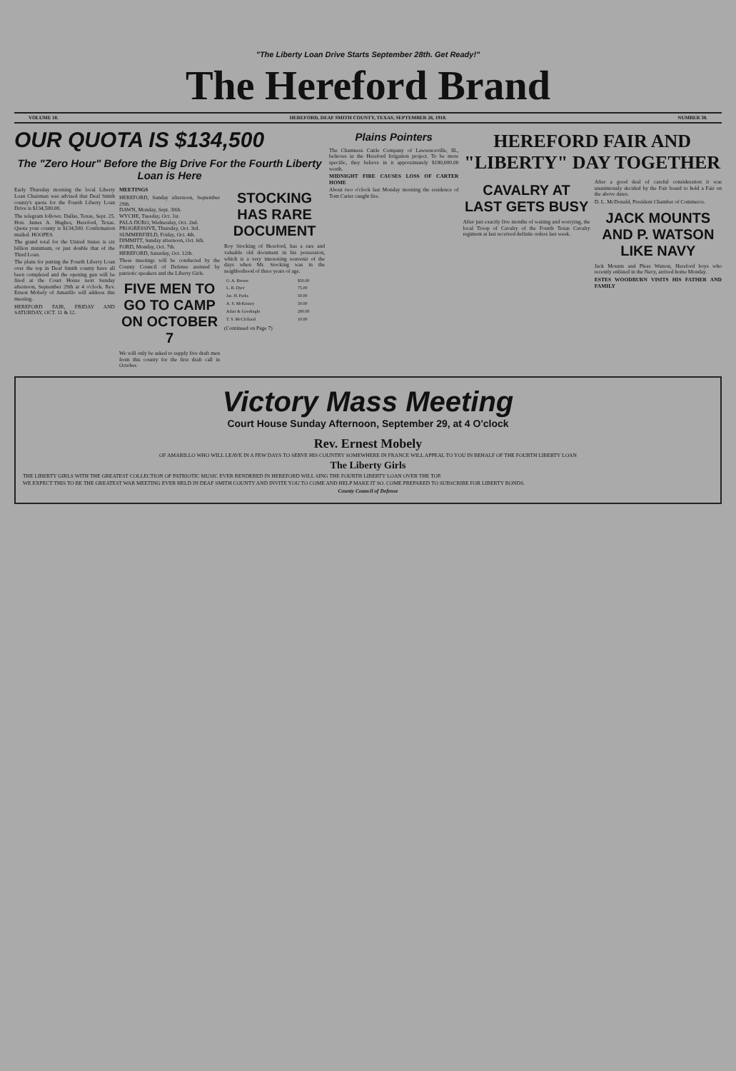"The Liberty Loan Drive Starts September 28th. Get Ready!"
The Hereford Brand
VOLUME 18. HEREFORD, DEAF SMITH COUNTY, TEXAS, SEPTEMBER 26, 1918. NUMBER 38.
OUR QUOTA IS $134,500
The "Zero Hour" Before the Big Drive For the Fourth Liberty Loan is Here
Early Thursday morning the local Liberty Loan Chairman was advised that Deaf Smith county's quota for the Fourth Liberty Loan Drive is $134,500.00.
The telegram follows: Dallas, Texas, Sept. 25. Hon. James A. Hughes, Hereford, Texas. Quota your county is $134,500. Confirmation mailed. HOOPES.
The grand total for the United States is six billion minimum, or just double that of the Third Loan.
The plans for putting the Fourth Liberty Loan over the top in Deaf Smith county have all been completed and the opening gun will be fired at the Court House next Sunday afternoon, September 29th at 4 o'clock. Rev. Ernest Mobely of Amarillo will address this meeting.
HEREFORD FAIR, FRIDAY AND SATURDAY, OCT. 11 & 12.
MEETINGS
HEREFORD, Sunday afternoon, September 29th.
DAWN, Monday, Sept. 30th.
WYCHE, Tuesday, Oct. 1st.
PALA DURO, Wednesday, Oct. 2nd.
PROGRESSIVE, Thursday, Oct. 3rd.
SUMMERFIELD, Friday, Oct. 4th.
DIMMITT, Sunday afternoon, Oct. 6th.
FORD, Monday, Oct. 7th.
HEREFORD, Saturday, Oct. 12th.
These meetings will be conducted by the County Council of Defense assisted by patriotic speakers and the Liberty Girls.
FIVE MEN TO GO TO CAMP ON OCTOBER 7
We will only be asked to supply five draft men from this county for the first draft call in October.
STOCKING HAS RARE DOCUMENT
Roy Stocking of Hereford, has a rare and valuable old document in his possession, which is a very interesting souvenir of the days when Mr. Stocking was in the neighborhood of three years of age.
| G. A. Brown | $50.00 |
| L. R. Dyer | 75.00 |
| Jas. H. Parks | 50.00 |
| A. S. McKinney | 50.00 |
| Adair & Goodnight | 200.00 |
| T. S. McClelland | 10.00 |
(Continued on Page 7)
Plains Pointers
The Chamness Cattle Company of Lawrenceville, Ill., believes in the Hereford Irrigation project. To be more specific, they believe in it approximately $180,000.00 worth.
MIDNIGHT FIRE CAUSES LOSS OF CARTER HOME
About two o'clock last Monday morning the residence of Tom Carter caught fire.
HEREFORD FAIR AND "LIBERTY" DAY TOGETHER
CAVALRY AT LAST GETS BUSY
After just exactly five months of waiting and worrying, the local Troop of Cavalry of the Fourth Texas Cavalry regiment at last received definite orders last week.
After a good deal of careful consideration it was unanimously decided by the Fair board to hold a Fair on the above dates.
D. L. McDonald, President Chamber of Commerce.
JACK MOUNTS AND P. WATSON LIKE NAVY
Jack Mounts and Pleas Watson, Hereford boys who recently enlisted in the Navy, arrived home Monday.
ESTES WOODBURN VISITS HIS FATHER AND FAMILY
Victory Mass Meeting
Court House Sunday Afternoon, September 29, at 4 O'clock
Rev. Ernest Mobely
OF AMARILLO WHO WILL LEAVE IN A FEW DAYS TO SERVE HIS COUNTRY SOMEWHERE IN FRANCE WILL APPEAL TO YOU IN BEHALF OF THE FOURTH LIBERTY LOAN
The Liberty Girls
THE LIBERTY GIRLS WITH THE GREATEST COLLECTION OF PATRIOTIC MUSIC EVER RENDERED IN HEREFORD WILL SING THE FOURTH LIBERTY LOAN OVER THE TOP.
WE EXPECT THIS TO BE THE GREATEST WAR MEETING EVER HELD IN DEAF SMITH COUNTY AND INVITE YOU TO COME AND HELP MAKE IT SO. COME PREPARED TO SUBSCRIBE FOR LIBERTY BONDS.
County Council of Defense